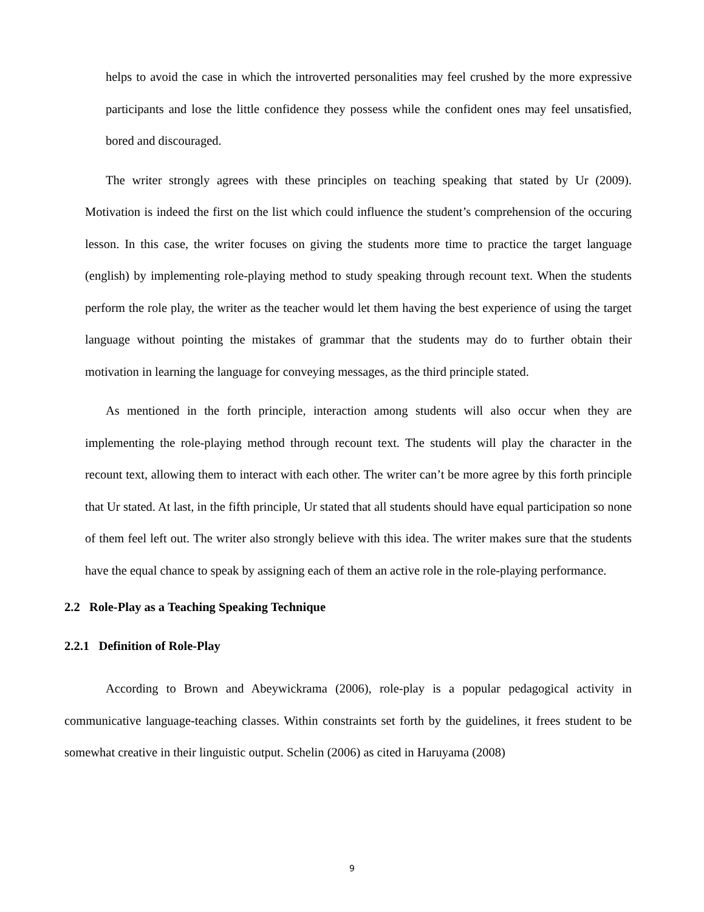helps to avoid the case in which the introverted personalities may feel crushed by the more expressive participants and lose the little confidence they possess while the confident ones may feel unsatisfied, bored and discouraged.
The writer strongly agrees with these principles on teaching speaking that stated by Ur (2009). Motivation is indeed the first on the list which could influence the student’s comprehension of the occuring lesson. In this case, the writer focuses on giving the students more time to practice the target language (english) by implementing role-playing method to study speaking through recount text. When the students perform the role play, the writer as the teacher would let them having the best experience of using the target language without pointing the mistakes of grammar that the students may do to further obtain their motivation in learning the language for conveying messages, as the third principle stated.
As mentioned in the forth principle, interaction among students will also occur when they are implementing the role-playing method through recount text. The students will play the character in the recount text, allowing them to interact with each other. The writer can’t be more agree by this forth principle that Ur stated. At last, in the fifth principle, Ur stated that all students should have equal participation so none of them feel left out. The writer also strongly believe with this idea. The writer makes sure that the students have the equal chance to speak by assigning each of them an active role in the role-playing performance.
2.2 Role-Play as a Teaching Speaking Technique
2.2.1 Definition of Role-Play
According to Brown and Abeywickrama (2006), role-play is a popular pedagogical activity in communicative language-teaching classes. Within constraints set forth by the guidelines, it frees student to be somewhat creative in their linguistic output. Schelin (2006) as cited in Haruyama (2008)
9